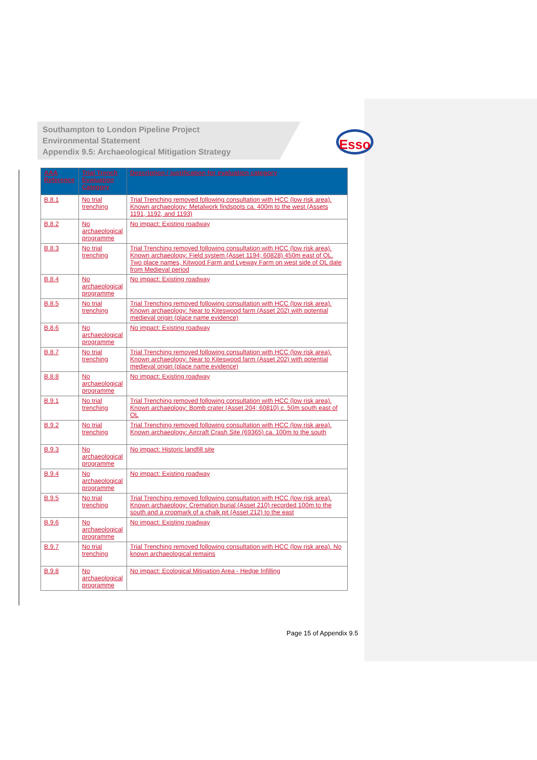Esso
Southampton to London Pipeline Project
Environmental Statement
Appendix 9.5: Archaeological Mitigation Strategy
| AAA Reference | Trial Trench Evaluation Category | Description / justification for evaluation category |
| --- | --- | --- |
| B.8.1 | No trial trenching | Trial Trenching removed following consultation with HCC (low risk area). Known archaeology: Metalwork findspots ca. 400m to the west (Assets 1191, 1192, and 1193) |
| B.8.2 | No archaeological programme | No impact: Existing roadway |
| B.8.3 | No trial trenching | Trial Trenching removed following consultation with HCC (low risk area). Known archaeology: Field system (Asset 1194; 60828) 450m east of OL. Two place names, Kitwood Farm and Lyeway Farm on west side of OL date from Medieval period |
| B.8.4 | No archaeological programme | No impact: Existing roadway |
| B.8.5 | No trial trenching | Trial Trenching removed following consultation with HCC (low risk area). Known archaeology: Near to Kiteswood farm (Asset 202) with potential medieval origin (place name evidence) |
| B.8.6 | No archaeological programme | No impact: Existing roadway |
| B.8.7 | No trial trenching | Trial Trenching removed following consultation with HCC (low risk area). Known archaeology: Near to Kiteswood farm (Asset 202) with potential medieval origin (place name evidence) |
| B.8.8 | No archaeological programme | No impact: Existing roadway |
| B.9.1 | No trial trenching | Trial Trenching removed following consultation with HCC (low risk area). Known archaeology: Bomb crater (Asset 204; 60810) c. 50m south east of OL |
| B.9.2 | No trial trenching | Trial Trenching removed following consultation with HCC (low risk area). Known archaeology: Aircraft Crash Site (69365) ca. 100m to the south |
| B.9.3 | No archaeological programme | No impact: Historic landfill site |
| B.9.4 | No archaeological programme | No impact: Existing roadway |
| B.9.5 | No trial trenching | Trial Trenching removed following consultation with HCC (low risk area). Known archaeology: Cremation burial (Asset 210) recorded 100m to the south and a cropmark of a chalk pit (Asset 212) to the east |
| B.9.6 | No archaeological programme | No impact: Existing roadway |
| B.9.7 | No trial trenching | Trial Trenching removed following consultation with HCC (low risk area). No known archaeological remains |
| B.9.8 | No archaeological programme | No impact: Ecological Mitigation Area - Hedge Infilling |
Page 15 of Appendix 9.5